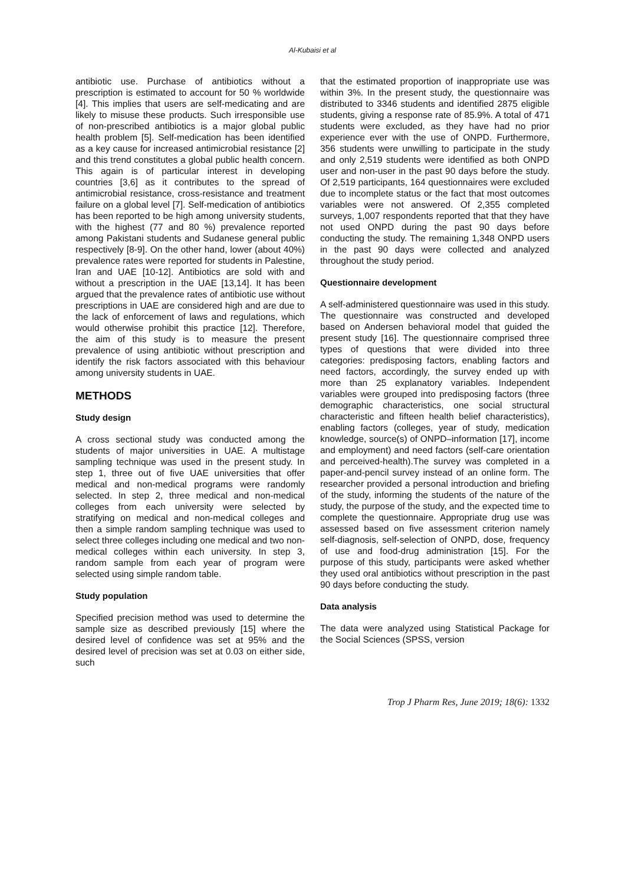Al-Kubaisi et al
antibiotic use. Purchase of antibiotics without a prescription is estimated to account for 50 % worldwide [4]. This implies that users are self-medicating and are likely to misuse these products. Such irresponsible use of non-prescribed antibiotics is a major global public health problem [5]. Self-medication has been identified as a key cause for increased antimicrobial resistance [2] and this trend constitutes a global public health concern. This again is of particular interest in developing countries [3,6] as it contributes to the spread of antimicrobial resistance, cross-resistance and treatment failure on a global level [7]. Self-medication of antibiotics has been reported to be high among university students, with the highest (77 and 80 %) prevalence reported among Pakistani students and Sudanese general public respectively [8-9]. On the other hand, lower (about 40%) prevalence rates were reported for students in Palestine, Iran and UAE [10-12]. Antibiotics are sold with and without a prescription in the UAE [13,14]. It has been argued that the prevalence rates of antibiotic use without prescriptions in UAE are considered high and are due to the lack of enforcement of laws and regulations, which would otherwise prohibit this practice [12]. Therefore, the aim of this study is to measure the present prevalence of using antibiotic without prescription and identify the risk factors associated with this behaviour among university students in UAE.
METHODS
Study design
A cross sectional study was conducted among the students of major universities in UAE. A multistage sampling technique was used in the present study. In step 1, three out of five UAE universities that offer medical and non-medical programs were randomly selected. In step 2, three medical and non-medical colleges from each university were selected by stratifying on medical and non-medical colleges and then a simple random sampling technique was used to select three colleges including one medical and two non-medical colleges within each university. In step 3, random sample from each year of program were selected using simple random table.
Study population
Specified precision method was used to determine the sample size as described previously [15] where the desired level of confidence was set at 95% and the desired level of precision was set at 0.03 on either side, such
that the estimated proportion of inappropriate use was within 3%. In the present study, the questionnaire was distributed to 3346 students and identified 2875 eligible students, giving a response rate of 85.9%. A total of 471 students were excluded, as they have had no prior experience ever with the use of ONPD. Furthermore, 356 students were unwilling to participate in the study and only 2,519 students were identified as both ONPD user and non-user in the past 90 days before the study. Of 2,519 participants, 164 questionnaires were excluded due to incomplete status or the fact that most outcomes variables were not answered. Of 2,355 completed surveys, 1,007 respondents reported that that they have not used ONPD during the past 90 days before conducting the study. The remaining 1,348 ONPD users in the past 90 days were collected and analyzed throughout the study period.
Questionnaire development
A self-administered questionnaire was used in this study. The questionnaire was constructed and developed based on Andersen behavioral model that guided the present study [16]. The questionnaire comprised three types of questions that were divided into three categories: predisposing factors, enabling factors and need factors, accordingly, the survey ended up with more than 25 explanatory variables. Independent variables were grouped into predisposing factors (three demographic characteristics, one social structural characteristic and fifteen health belief characteristics), enabling factors (colleges, year of study, medication knowledge, source(s) of ONPD–information [17], income and employment) and need factors (self-care orientation and perceived-health).The survey was completed in a paper-and-pencil survey instead of an online form. The researcher provided a personal introduction and briefing of the study, informing the students of the nature of the study, the purpose of the study, and the expected time to complete the questionnaire. Appropriate drug use was assessed based on five assessment criterion namely self-diagnosis, self-selection of ONPD, dose, frequency of use and food-drug administration [15]. For the purpose of this study, participants were asked whether they used oral antibiotics without prescription in the past 90 days before conducting the study.
Data analysis
The data were analyzed using Statistical Package for the Social Sciences (SPSS, version
Trop J Pharm Res, June 2019; 18(6): 1332